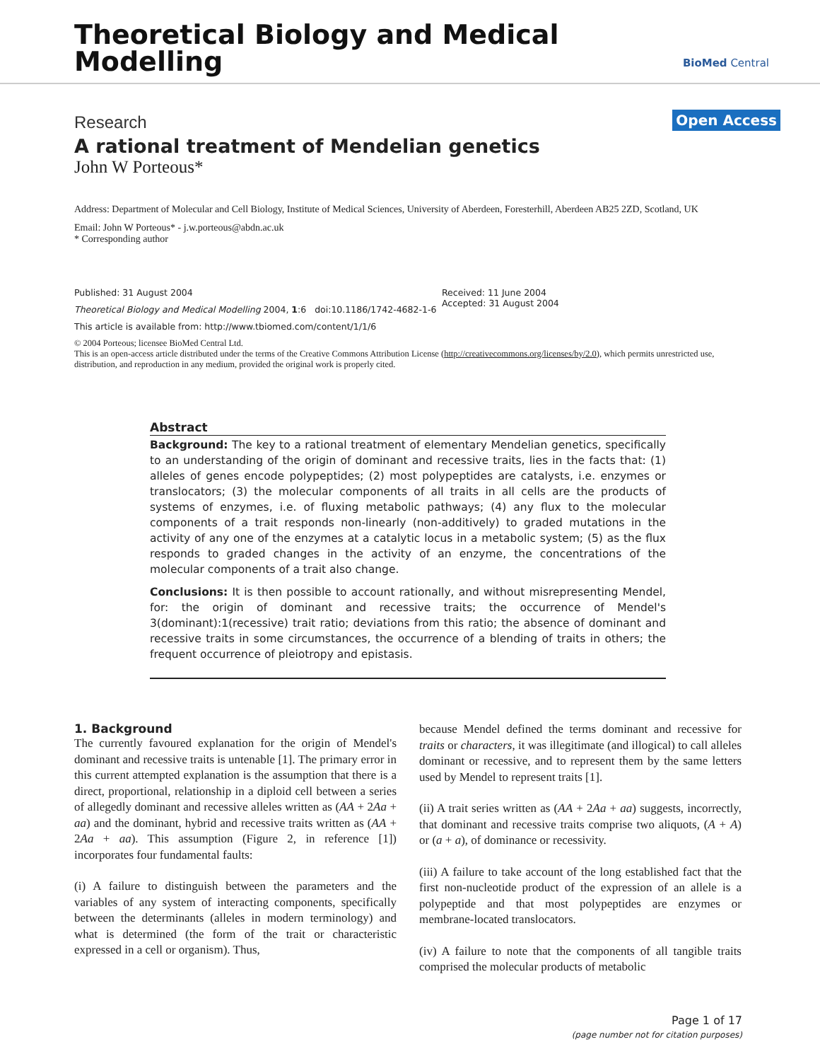Theoretical Biology and Medical
Modelling
BioMed Central
Research
Open Access
A rational treatment of Mendelian genetics
John W Porteous*
Address: Department of Molecular and Cell Biology, Institute of Medical Sciences, University of Aberdeen, Foresterhill, Aberdeen AB25 2ZD, Scotland, UK
Email: John W Porteous* - j.w.porteous@abdn.ac.uk
* Corresponding author
Published: 31 August 2004
Theoretical Biology and Medical Modelling 2004, 1:6 doi:10.1186/1742-4682-1-6
This article is available from: http://www.tbiomed.com/content/1/1/6
Received: 11 June 2004
Accepted: 31 August 2004
© 2004 Porteous; licensee BioMed Central Ltd.
This is an open-access article distributed under the terms of the Creative Commons Attribution License (http://creativecommons.org/licenses/by/2.0), which permits unrestricted use, distribution, and reproduction in any medium, provided the original work is properly cited.
Abstract
Background: The key to a rational treatment of elementary Mendelian genetics, specifically to an understanding of the origin of dominant and recessive traits, lies in the facts that: (1) alleles of genes encode polypeptides; (2) most polypeptides are catalysts, i.e. enzymes or translocators; (3) the molecular components of all traits in all cells are the products of systems of enzymes, i.e. of fluxing metabolic pathways; (4) any flux to the molecular components of a trait responds non-linearly (non-additively) to graded mutations in the activity of any one of the enzymes at a catalytic locus in a metabolic system; (5) as the flux responds to graded changes in the activity of an enzyme, the concentrations of the molecular components of a trait also change.
Conclusions: It is then possible to account rationally, and without misrepresenting Mendel, for: the origin of dominant and recessive traits; the occurrence of Mendel's 3(dominant):1(recessive) trait ratio; deviations from this ratio; the absence of dominant and recessive traits in some circumstances, the occurrence of a blending of traits in others; the frequent occurrence of pleiotropy and epistasis.
1. Background
The currently favoured explanation for the origin of Mendel's dominant and recessive traits is untenable [1]. The primary error in this current attempted explanation is the assumption that there is a direct, proportional, relationship in a diploid cell between a series of allegedly dominant and recessive alleles written as (AA + 2Aa + aa) and the dominant, hybrid and recessive traits written as (AA + 2Aa + aa). This assumption (Figure 2, in reference [1]) incorporates four fundamental faults:
(i) A failure to distinguish between the parameters and the variables of any system of interacting components, specifically between the determinants (alleles in modern terminology) and what is determined (the form of the trait or characteristic expressed in a cell or organism). Thus,
because Mendel defined the terms dominant and recessive for traits or characters, it was illegitimate (and illogical) to call alleles dominant or recessive, and to represent them by the same letters used by Mendel to represent traits [1].
(ii) A trait series written as (AA + 2Aa + aa) suggests, incorrectly, that dominant and recessive traits comprise two aliquots, (A + A) or (a + a), of dominance or recessivity.
(iii) A failure to take account of the long established fact that the first non-nucleotide product of the expression of an allele is a polypeptide and that most polypeptides are enzymes or membrane-located translocators.
(iv) A failure to note that the components of all tangible traits comprised the molecular products of metabolic
Page 1 of 17
(page number not for citation purposes)